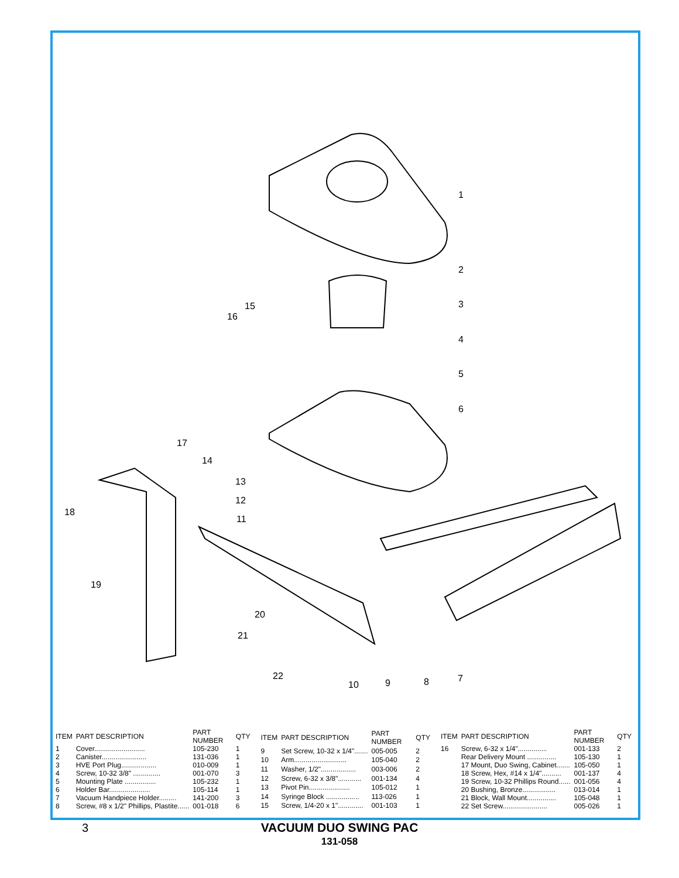1
2
3
4
5
6
7
8
9
10
11
12
13
14
15
16
17
18
19
20
21
22
| ITEM | PART DESCRIPTION | PART NUMBER | QTY |
| --- | --- | --- | --- |
| 1 | Cover.......................... | 105-230 | 1 |
| 2 | Canister....................... | 131-036 | 1 |
| 3 | HVE Port Plug.................. | 010-009 | 1 |
| 4 | Screw, 10-32 3/8" .............. | 001-070 | 3 |
| 5 | Mounting Plate ................ | 105-232 | 1 |
| 6 | Holder Bar..................... | 105-114 | 1 |
| 7 | Vacuum Handpiece Holder......... | 141-200 | 3 |
| 8 | Screw, #8 x 1/2" Phillips, Plastite...... | 001-018 | 6 |
| ITEM | PART DESCRIPTION | PART NUMBER | QTY |
| --- | --- | --- | --- |
| 9 | Set Screw, 10-32 x 1/4"....... | 005-005 | 2 |
| 10 | Arm........................... | 105-040 | 2 |
| 11 | Washer, 1/2".................. | 003-006 | 2 |
| 12 | Screw, 6-32 x 3/8"............ | 001-134 | 4 |
| 13 | Pivot Pin..................... | 105-012 | 1 |
| 14 | Syringe Block ................. | 113-026 | 1 |
| 15 | Screw, 1/4-20 x 1"............. | 001-103 | 1 |
| ITEM | PART DESCRIPTION | PART NUMBER | QTY |
| --- | --- | --- | --- |
| 16 | Screw, 6-32 x 1/4"............... | 001-133 | 2 |
| | Rear Delivery Mount ............... | 105-130 | 1 |
| | 17 Mount, Duo Swing, Cabinet....... | 105-050 | 1 |
| | 18 Screw, Hex, #14 x 1/4".......... | 001-137 | 4 |
| | 19 Screw, 10-32 Phillips Round...... | 001-056 | 4 |
| | 20 Bushing, Bronze................. | 013-014 | 1 |
| | 21 Block, Wall Mount............... | 105-048 | 1 |
| | 22 Set Screw....................... | 005-026 | 1 |
3
VACUUM DUO SWING PAC
131-058